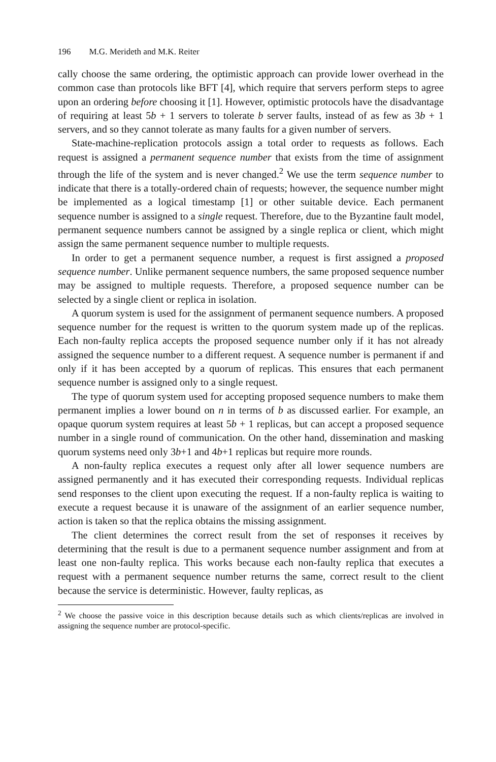196 M.G. Merideth and M.K. Reiter
cally choose the same ordering, the optimistic approach can provide lower overhead in the common case than protocols like BFT [4], which require that servers perform steps to agree upon an ordering before choosing it [1]. However, optimistic protocols have the disadvantage of requiring at least 5b + 1 servers to tolerate b server faults, instead of as few as 3b + 1 servers, and so they cannot tolerate as many faults for a given number of servers.
State-machine-replication protocols assign a total order to requests as follows. Each request is assigned a permanent sequence number that exists from the time of assignment through the life of the system and is never changed.<sup>2</sup> We use the term sequence number to indicate that there is a totally-ordered chain of requests; however, the sequence number might be implemented as a logical timestamp [1] or other suitable device. Each permanent sequence number is assigned to a single request. Therefore, due to the Byzantine fault model, permanent sequence numbers cannot be assigned by a single replica or client, which might assign the same permanent sequence number to multiple requests.
In order to get a permanent sequence number, a request is first assigned a proposed sequence number. Unlike permanent sequence numbers, the same proposed sequence number may be assigned to multiple requests. Therefore, a proposed sequence number can be selected by a single client or replica in isolation.
A quorum system is used for the assignment of permanent sequence numbers. A proposed sequence number for the request is written to the quorum system made up of the replicas. Each non-faulty replica accepts the proposed sequence number only if it has not already assigned the sequence number to a different request. A sequence number is permanent if and only if it has been accepted by a quorum of replicas. This ensures that each permanent sequence number is assigned only to a single request.
The type of quorum system used for accepting proposed sequence numbers to make them permanent implies a lower bound on n in terms of b as discussed earlier. For example, an opaque quorum system requires at least 5b + 1 replicas, but can accept a proposed sequence number in a single round of communication. On the other hand, dissemination and masking quorum systems need only 3b+1 and 4b+1 replicas but require more rounds.
A non-faulty replica executes a request only after all lower sequence numbers are assigned permanently and it has executed their corresponding requests. Individual replicas send responses to the client upon executing the request. If a non-faulty replica is waiting to execute a request because it is unaware of the assignment of an earlier sequence number, action is taken so that the replica obtains the missing assignment.
The client determines the correct result from the set of responses it receives by determining that the result is due to a permanent sequence number assignment and from at least one non-faulty replica. This works because each non-faulty replica that executes a request with a permanent sequence number returns the same, correct result to the client because the service is deterministic. However, faulty replicas, as
<sup>2</sup> We choose the passive voice in this description because details such as which clients/replicas are involved in assigning the sequence number are protocol-specific.